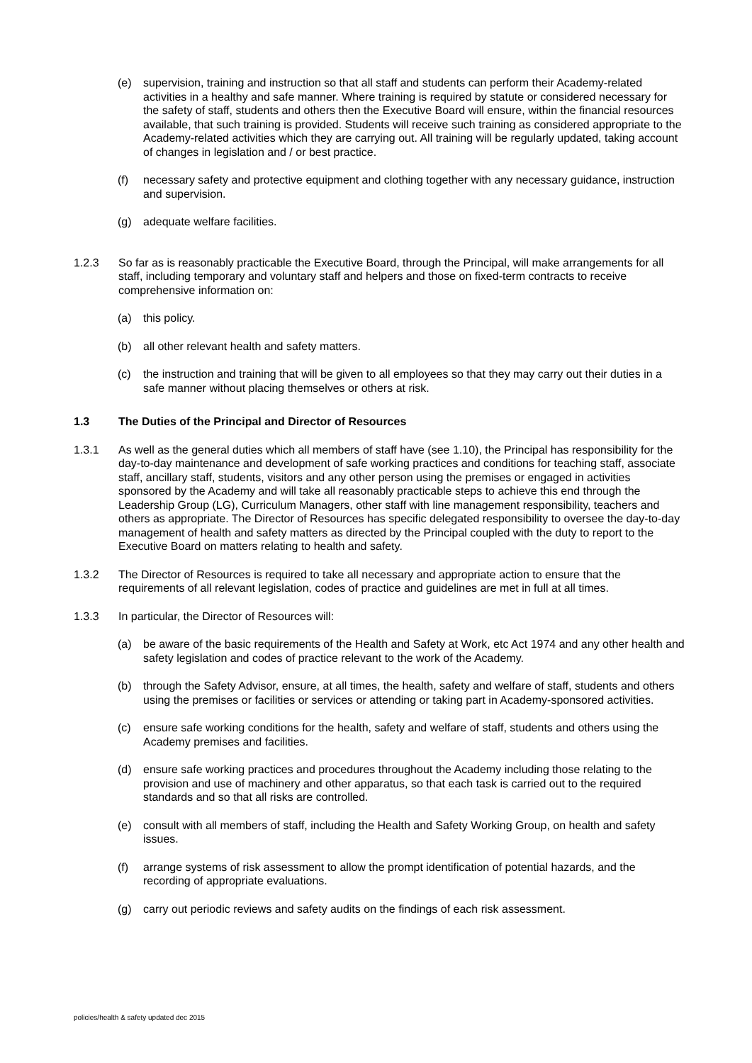(e) supervision, training and instruction so that all staff and students can perform their Academy-related activities in a healthy and safe manner. Where training is required by statute or considered necessary for the safety of staff, students and others then the Executive Board will ensure, within the financial resources available, that such training is provided. Students will receive such training as considered appropriate to the Academy-related activities which they are carrying out. All training will be regularly updated, taking account of changes in legislation and / or best practice.
(f) necessary safety and protective equipment and clothing together with any necessary guidance, instruction and supervision.
(g) adequate welfare facilities.
1.2.3 So far as is reasonably practicable the Executive Board, through the Principal, will make arrangements for all staff, including temporary and voluntary staff and helpers and those on fixed-term contracts to receive comprehensive information on:
(a) this policy.
(b) all other relevant health and safety matters.
(c) the instruction and training that will be given to all employees so that they may carry out their duties in a safe manner without placing themselves or others at risk.
1.3 The Duties of the Principal and Director of Resources
1.3.1 As well as the general duties which all members of staff have (see 1.10), the Principal has responsibility for the day-to-day maintenance and development of safe working practices and conditions for teaching staff, associate staff, ancillary staff, students, visitors and any other person using the premises or engaged in activities sponsored by the Academy and will take all reasonably practicable steps to achieve this end through the Leadership Group (LG), Curriculum Managers, other staff with line management responsibility, teachers and others as appropriate. The Director of Resources has specific delegated responsibility to oversee the day-to-day management of health and safety matters as directed by the Principal coupled with the duty to report to the Executive Board on matters relating to health and safety.
1.3.2 The Director of Resources is required to take all necessary and appropriate action to ensure that the requirements of all relevant legislation, codes of practice and guidelines are met in full at all times.
1.3.3 In particular, the Director of Resources will:
(a) be aware of the basic requirements of the Health and Safety at Work, etc Act 1974 and any other health and safety legislation and codes of practice relevant to the work of the Academy.
(b) through the Safety Advisor, ensure, at all times, the health, safety and welfare of staff, students and others using the premises or facilities or services or attending or taking part in Academy-sponsored activities.
(c) ensure safe working conditions for the health, safety and welfare of staff, students and others using the Academy premises and facilities.
(d) ensure safe working practices and procedures throughout the Academy including those relating to the provision and use of machinery and other apparatus, so that each task is carried out to the required standards and so that all risks are controlled.
(e) consult with all members of staff, including the Health and Safety Working Group, on health and safety issues.
(f) arrange systems of risk assessment to allow the prompt identification of potential hazards, and the recording of appropriate evaluations.
(g) carry out periodic reviews and safety audits on the findings of each risk assessment.
policies/health & safety updated dec 2015